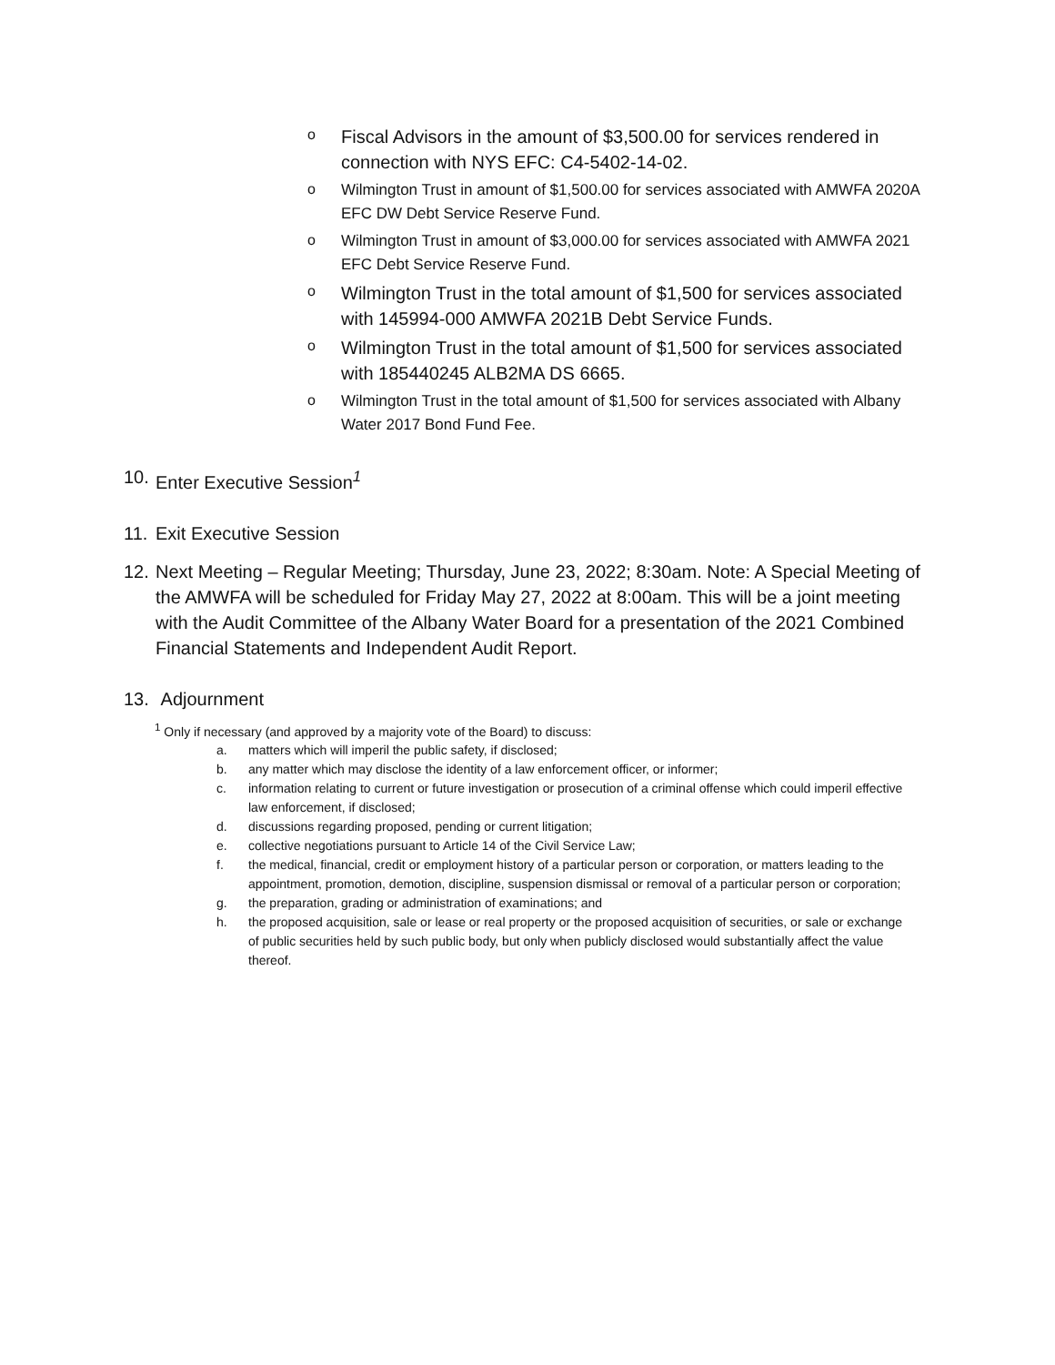o Fiscal Advisors in the amount of $3,500.00 for services rendered in connection with NYS EFC: C4-5402-14-02.
o Wilmington Trust in amount of $1,500.00 for services associated with AMWFA 2020A EFC DW Debt Service Reserve Fund.
o Wilmington Trust in amount of $3,000.00 for services associated with AMWFA 2021 EFC Debt Service Reserve Fund.
o Wilmington Trust in the total amount of $1,500 for services associated with 145994-000 AMWFA 2021B Debt Service Funds.
o Wilmington Trust in the total amount of $1,500 for services associated with 185440245 ALB2MA DS 6665.
o Wilmington Trust in the total amount of $1,500 for services associated with Albany Water 2017 Bond Fund Fee.
10. Enter Executive Session<sup>1</sup>
11. Exit Executive Session
12. Next Meeting – Regular Meeting; Thursday, June 23, 2022; 8:30am. Note: A Special Meeting of the AMWFA will be scheduled for Friday May 27, 2022 at 8:00am. This will be a joint meeting with the Audit Committee of the Albany Water Board for a presentation of the 2021 Combined Financial Statements and Independent Audit Report.
13. Adjournment
<sup>1</sup> Only if necessary (and approved by a majority vote of the Board) to discuss:
a. matters which will imperil the public safety, if disclosed;
b. any matter which may disclose the identity of a law enforcement officer, or informer;
c. information relating to current or future investigation or prosecution of a criminal offense which could imperil effective law enforcement, if disclosed;
d. discussions regarding proposed, pending or current litigation;
e. collective negotiations pursuant to Article 14 of the Civil Service Law;
f. the medical, financial, credit or employment history of a particular person or corporation, or matters leading to the appointment, promotion, demotion, discipline, suspension dismissal or removal of a particular person or corporation;
g. the preparation, grading or administration of examinations; and
h. the proposed acquisition, sale or lease or real property or the proposed acquisition of securities, or sale or exchange of public securities held by such public body, but only when publicly disclosed would substantially affect the value thereof.